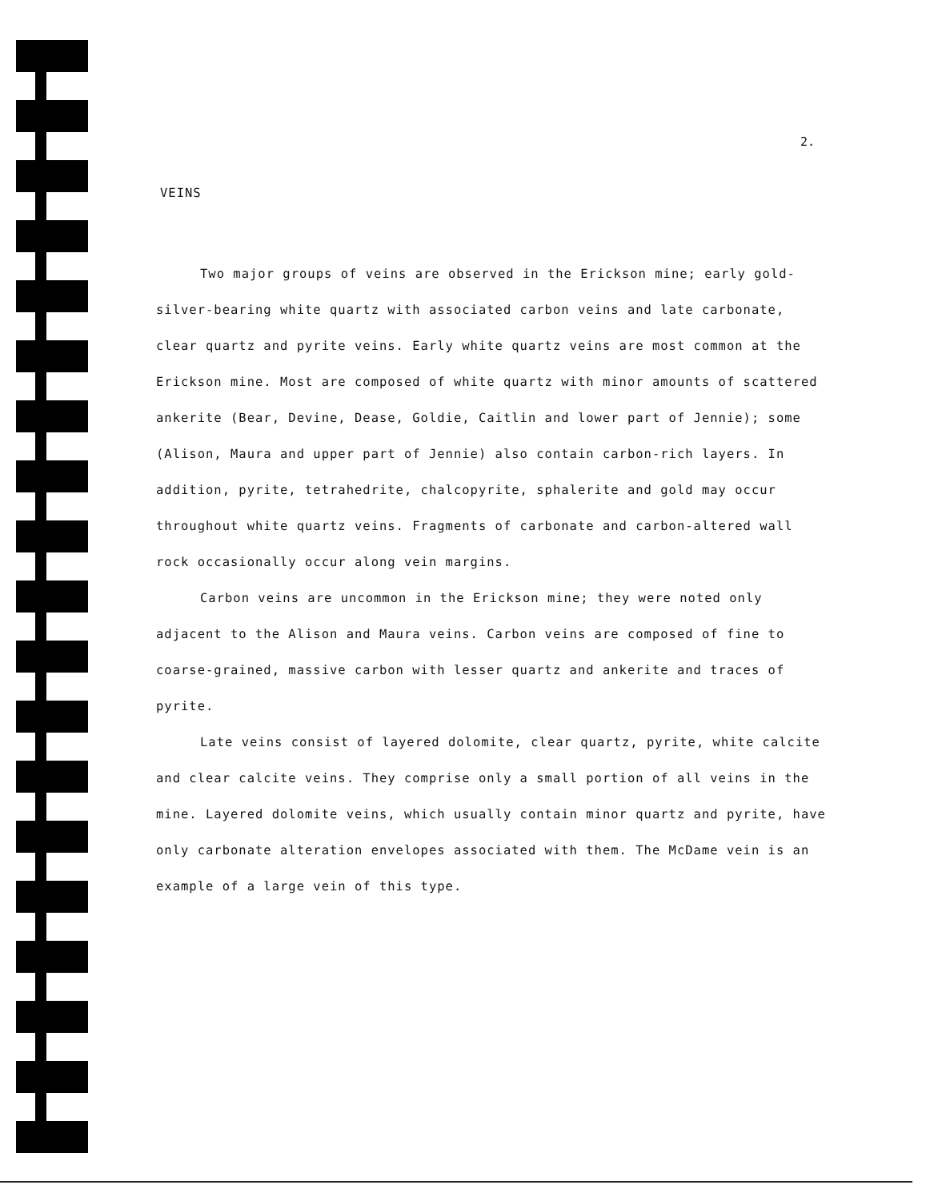2.
VEINS
Two major groups of veins are observed in the Erickson mine; early gold-silver-bearing white quartz with associated carbon veins and late carbonate, clear quartz and pyrite veins. Early white quartz veins are most common at the Erickson mine. Most are composed of white quartz with minor amounts of scattered ankerite (Bear, Devine, Dease, Goldie, Caitlin and lower part of Jennie); some (Alison, Maura and upper part of Jennie) also contain carbon-rich layers. In addition, pyrite, tetrahedrite, chalcopyrite, sphalerite and gold may occur throughout white quartz veins. Fragments of carbonate and carbon-altered wall rock occasionally occur along vein margins.
Carbon veins are uncommon in the Erickson mine; they were noted only adjacent to the Alison and Maura veins. Carbon veins are composed of fine to coarse-grained, massive carbon with lesser quartz and ankerite and traces of pyrite.
Late veins consist of layered dolomite, clear quartz, pyrite, white calcite and clear calcite veins. They comprise only a small portion of all veins in the mine. Layered dolomite veins, which usually contain minor quartz and pyrite, have only carbonate alteration envelopes associated with them. The McDame vein is an example of a large vein of this type.